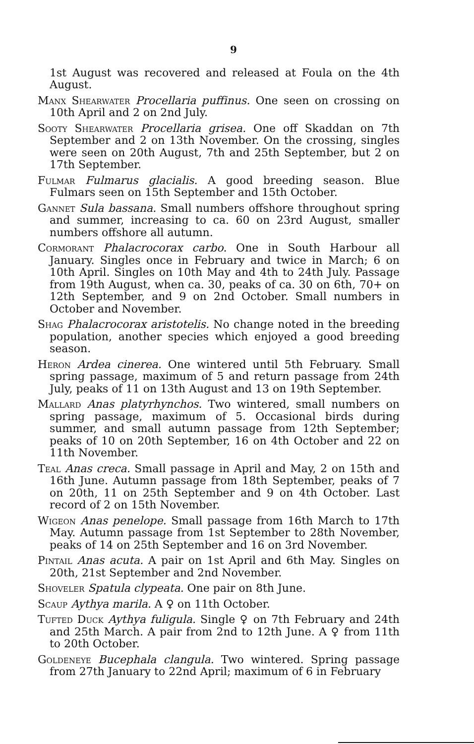9
1st August was recovered and released at Foula on the 4th August.
Manx Shearwater Procellaria puffinus. One seen on crossing on 10th April and 2 on 2nd July.
Sooty Shearwater Procellaria grisea. One off Skaddan on 7th September and 2 on 13th November. On the crossing, singles were seen on 20th August, 7th and 25th September, but 2 on 17th September.
Fulmar Fulmarus glacialis. A good breeding season. Blue Fulmars seen on 15th September and 15th October.
Gannet Sula bassana. Small numbers offshore throughout spring and summer, increasing to ca. 60 on 23rd August, smaller numbers offshore all autumn.
Cormorant Phalacrocorax carbo. One in South Harbour all January. Singles once in February and twice in March; 6 on 10th April. Singles on 10th May and 4th to 24th July. Passage from 19th August, when ca. 30, peaks of ca. 30 on 6th, 70+ on 12th September, and 9 on 2nd October. Small numbers in October and November.
Shag Phalacrocorax aristotelis. No change noted in the breeding population, another species which enjoyed a good breeding season.
Heron Ardea cinerea. One wintered until 5th February. Small spring passage, maximum of 5 and return passage from 24th July, peaks of 11 on 13th August and 13 on 19th September.
Mallard Anas platyrhynchos. Two wintered, small numbers on spring passage, maximum of 5. Occasional birds during summer, and small autumn passage from 12th September; peaks of 10 on 20th September, 16 on 4th October and 22 on 11th November.
Teal Anas creca. Small passage in April and May, 2 on 15th and 16th June. Autumn passage from 18th September, peaks of 7 on 20th, 11 on 25th September and 9 on 4th October. Last record of 2 on 15th November.
Wigeon Anas penelope. Small passage from 16th March to 17th May. Autumn passage from 1st September to 28th November, peaks of 14 on 25th September and 16 on 3rd November.
Pintail Anas acuta. A pair on 1st April and 6th May. Singles on 20th, 21st September and 2nd November.
Shoveler Spatula clypeata. One pair on 8th June.
Scaup Aythya marila. A ♀ on 11th October.
Tufted Duck Aythya fuligula. Single ♀ on 7th February and 24th and 25th March. A pair from 2nd to 12th June. A ♀ from 11th to 20th October.
Goldeneye Bucephala clangula. Two wintered. Spring passage from 27th January to 22nd April; maximum of 6 in February